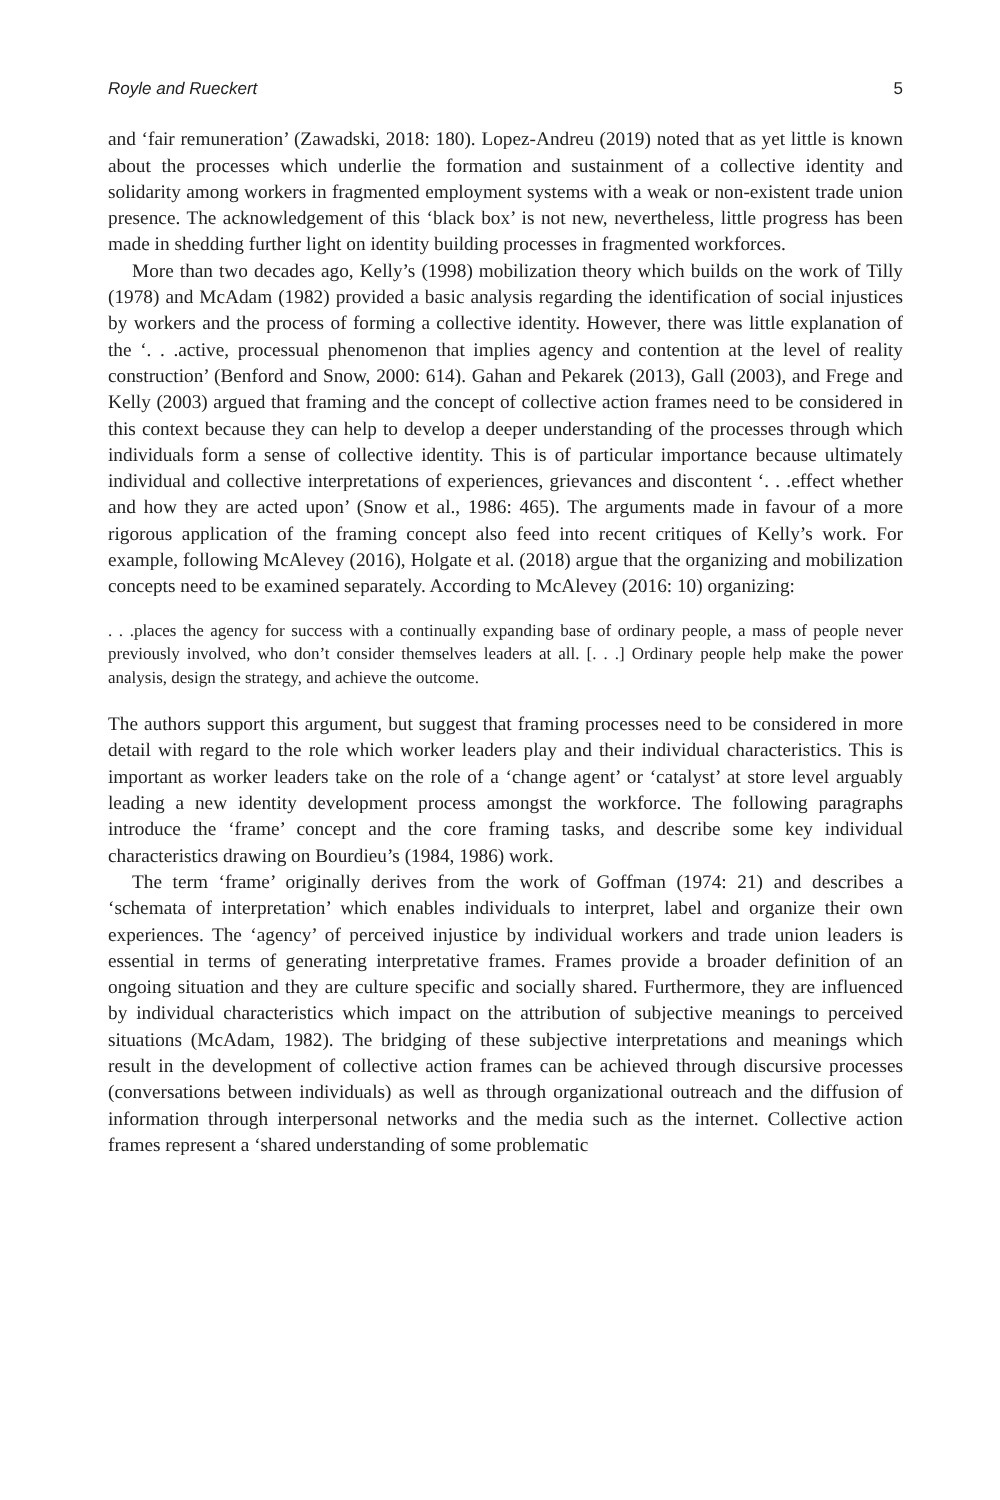Royle and Rueckert 5
and ‘fair remuneration’ (Zawadski, 2018: 180). Lopez-Andreu (2019) noted that as yet little is known about the processes which underlie the formation and sustainment of a collective identity and solidarity among workers in fragmented employment systems with a weak or non-existent trade union presence. The acknowledgement of this ‘black box’ is not new, nevertheless, little progress has been made in shedding further light on identity building processes in fragmented workforces.
More than two decades ago, Kelly’s (1998) mobilization theory which builds on the work of Tilly (1978) and McAdam (1982) provided a basic analysis regarding the identification of social injustices by workers and the process of forming a collective identity. However, there was little explanation of the ‘. . .active, processual phenomenon that implies agency and contention at the level of reality construction’ (Benford and Snow, 2000: 614). Gahan and Pekarek (2013), Gall (2003), and Frege and Kelly (2003) argued that framing and the concept of collective action frames need to be considered in this context because they can help to develop a deeper understanding of the processes through which individuals form a sense of collective identity. This is of particular importance because ultimately individual and collective interpretations of experiences, grievances and discontent ‘. . .effect whether and how they are acted upon’ (Snow et al., 1986: 465). The arguments made in favour of a more rigorous application of the framing concept also feed into recent critiques of Kelly’s work. For example, following McAlevey (2016), Holgate et al. (2018) argue that the organizing and mobilization concepts need to be examined separately. According to McAlevey (2016: 10) organizing:
. . .places the agency for success with a continually expanding base of ordinary people, a mass of people never previously involved, who don’t consider themselves leaders at all. [. . .] Ordinary people help make the power analysis, design the strategy, and achieve the outcome.
The authors support this argument, but suggest that framing processes need to be considered in more detail with regard to the role which worker leaders play and their individual characteristics. This is important as worker leaders take on the role of a ‘change agent’ or ‘catalyst’ at store level arguably leading a new identity development process amongst the workforce. The following paragraphs introduce the ‘frame’ concept and the core framing tasks, and describe some key individual characteristics drawing on Bourdieu’s (1984, 1986) work.
The term ‘frame’ originally derives from the work of Goffman (1974: 21) and describes a ‘schemata of interpretation’ which enables individuals to interpret, label and organize their own experiences. The ‘agency’ of perceived injustice by individual workers and trade union leaders is essential in terms of generating interpretative frames. Frames provide a broader definition of an ongoing situation and they are culture specific and socially shared. Furthermore, they are influenced by individual characteristics which impact on the attribution of subjective meanings to perceived situations (McAdam, 1982). The bridging of these subjective interpretations and meanings which result in the development of collective action frames can be achieved through discursive processes (conversations between individuals) as well as through organizational outreach and the diffusion of information through interpersonal networks and the media such as the internet. Collective action frames represent a ‘shared understanding of some problematic